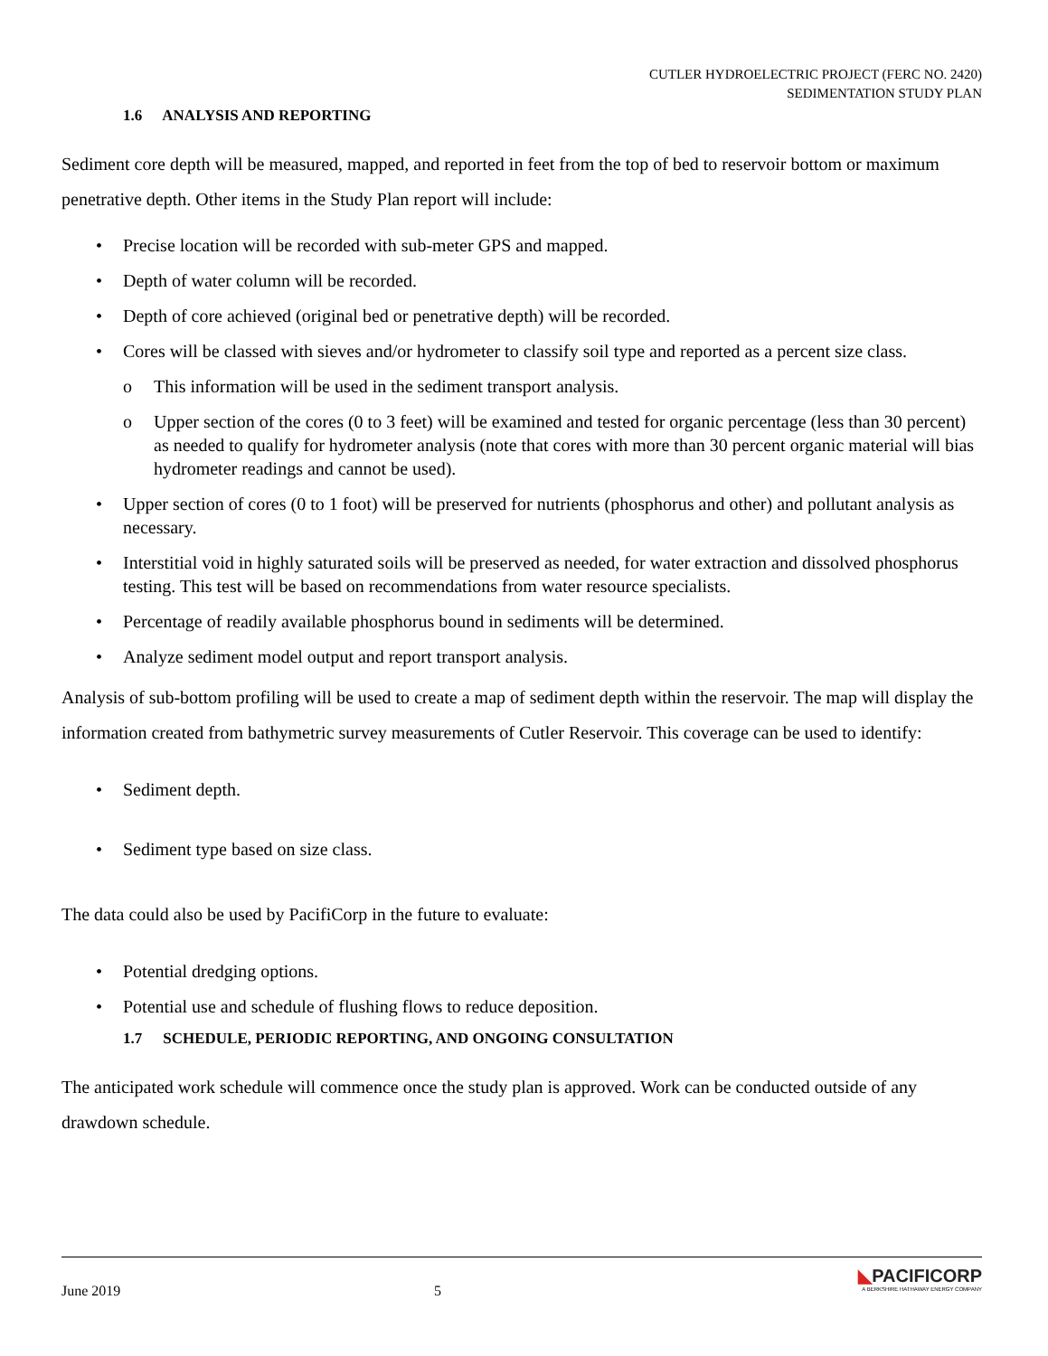CUTLER HYDROELECTRIC PROJECT (FERC NO. 2420)
SEDIMENTATION STUDY PLAN
1.6 ANALYSIS AND REPORTING
Sediment core depth will be measured, mapped, and reported in feet from the top of bed to reservoir bottom or maximum penetrative depth. Other items in the Study Plan report will include:
• Precise location will be recorded with sub-meter GPS and mapped.
• Depth of water column will be recorded.
• Depth of core achieved (original bed or penetrative depth) will be recorded.
• Cores will be classed with sieves and/or hydrometer to classify soil type and reported as a percent size class.
o This information will be used in the sediment transport analysis.
o Upper section of the cores (0 to 3 feet) will be examined and tested for organic percentage (less than 30 percent) as needed to qualify for hydrometer analysis (note that cores with more than 30 percent organic material will bias hydrometer readings and cannot be used).
• Upper section of cores (0 to 1 foot) will be preserved for nutrients (phosphorus and other) and pollutant analysis as necessary.
• Interstitial void in highly saturated soils will be preserved as needed, for water extraction and dissolved phosphorus testing. This test will be based on recommendations from water resource specialists.
• Percentage of readily available phosphorus bound in sediments will be determined.
• Analyze sediment model output and report transport analysis.
Analysis of sub-bottom profiling will be used to create a map of sediment depth within the reservoir. The map will display the information created from bathymetric survey measurements of Cutler Reservoir. This coverage can be used to identify:
• Sediment depth.
• Sediment type based on size class.
The data could also be used by PacifiCorp in the future to evaluate:
• Potential dredging options.
• Potential use and schedule of flushing flows to reduce deposition.
1.7 SCHEDULE, PERIODIC REPORTING, AND ONGOING CONSULTATION
The anticipated work schedule will commence once the study plan is approved. Work can be conducted outside of any drawdown schedule.
June 2019 5
◣PACIFICORP
A BERKSHIRE HATHAWAY ENERGY COMPANY